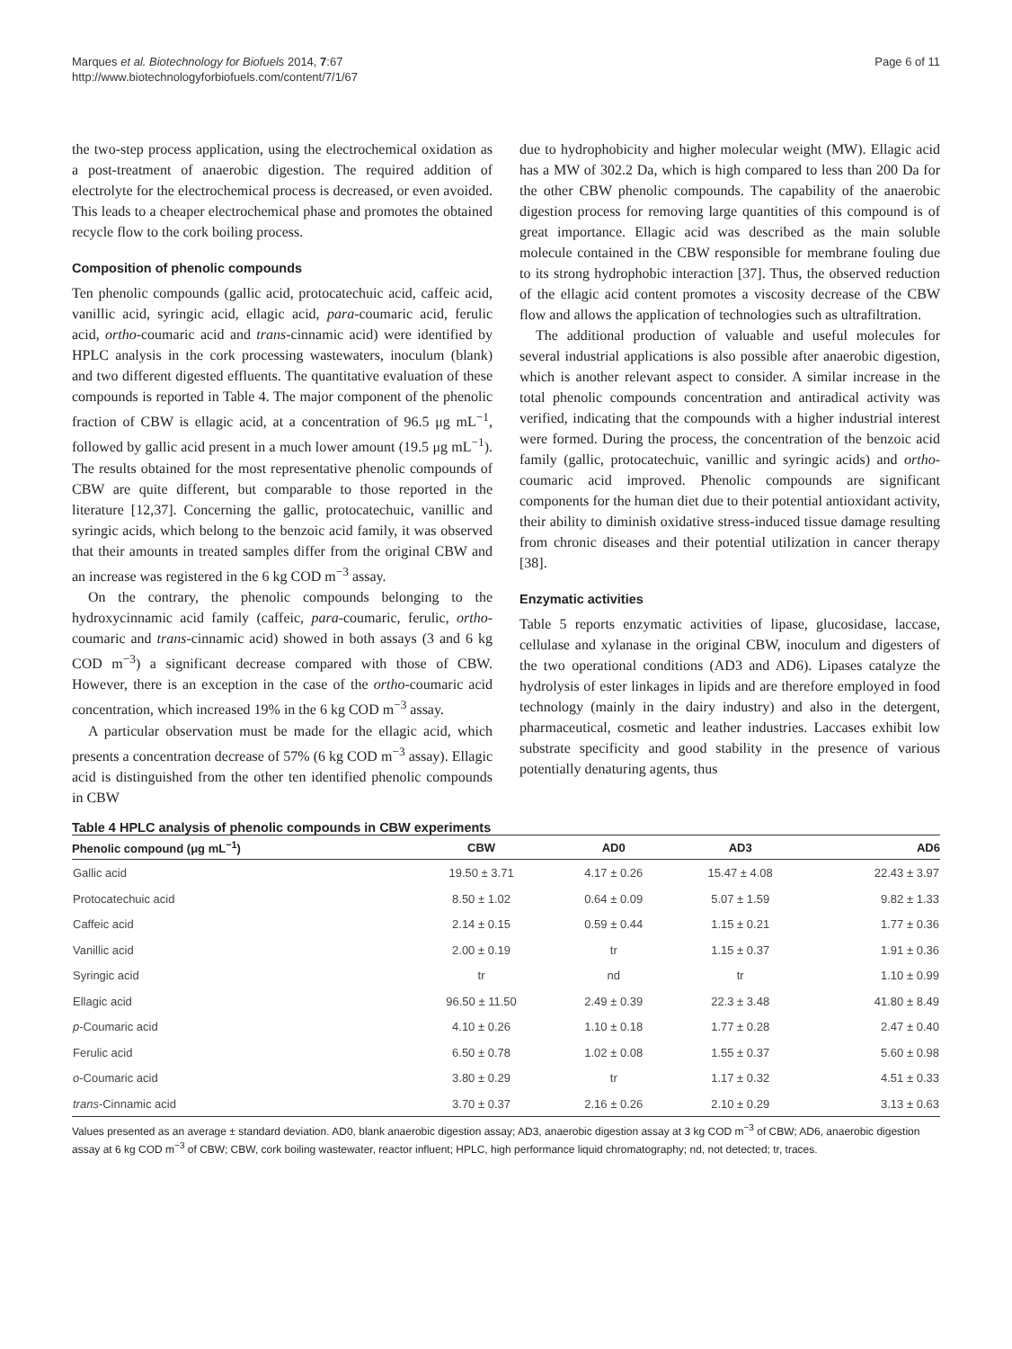Marques et al. Biotechnology for Biofuels 2014, 7:67
http://www.biotechnologyforbiofuels.com/content/7/1/67
Page 6 of 11
the two-step process application, using the electrochemical oxidation as a post-treatment of anaerobic digestion. The required addition of electrolyte for the electrochemical process is decreased, or even avoided. This leads to a cheaper electrochemical phase and promotes the obtained recycle flow to the cork boiling process.
Composition of phenolic compounds
Ten phenolic compounds (gallic acid, protocatechuic acid, caffeic acid, vanillic acid, syringic acid, ellagic acid, para-coumaric acid, ferulic acid, ortho-coumaric acid and trans-cinnamic acid) were identified by HPLC analysis in the cork processing wastewaters, inoculum (blank) and two different digested effluents. The quantitative evaluation of these compounds is reported in Table 4. The major component of the phenolic fraction of CBW is ellagic acid, at a concentration of 96.5 μg mL<sup>−1</sup>, followed by gallic acid present in a much lower amount (19.5 μg mL<sup>−1</sup>). The results obtained for the most representative phenolic compounds of CBW are quite different, but comparable to those reported in the literature [12,37]. Concerning the gallic, protocatechuic, vanillic and syringic acids, which belong to the benzoic acid family, it was observed that their amounts in treated samples differ from the original CBW and an increase was registered in the 6 kg COD m<sup>−3</sup> assay.
On the contrary, the phenolic compounds belonging to the hydroxycinnamic acid family (caffeic, para-coumaric, ferulic, ortho-coumaric and trans-cinnamic acid) showed in both assays (3 and 6 kg COD m<sup>−3</sup>) a significant decrease compared with those of CBW. However, there is an exception in the case of the ortho-coumaric acid concentration, which increased 19% in the 6 kg COD m<sup>−3</sup> assay.
A particular observation must be made for the ellagic acid, which presents a concentration decrease of 57% (6 kg COD m<sup>−3</sup> assay). Ellagic acid is distinguished from the other ten identified phenolic compounds in CBW
due to hydrophobicity and higher molecular weight (MW). Ellagic acid has a MW of 302.2 Da, which is high compared to less than 200 Da for the other CBW phenolic compounds. The capability of the anaerobic digestion process for removing large quantities of this compound is of great importance. Ellagic acid was described as the main soluble molecule contained in the CBW responsible for membrane fouling due to its strong hydrophobic interaction [37]. Thus, the observed reduction of the ellagic acid content promotes a viscosity decrease of the CBW flow and allows the application of technologies such as ultrafiltration.
The additional production of valuable and useful molecules for several industrial applications is also possible after anaerobic digestion, which is another relevant aspect to consider. A similar increase in the total phenolic compounds concentration and antiradical activity was verified, indicating that the compounds with a higher industrial interest were formed. During the process, the concentration of the benzoic acid family (gallic, protocatechuic, vanillic and syringic acids) and ortho-coumaric acid improved. Phenolic compounds are significant components for the human diet due to their potential antioxidant activity, their ability to diminish oxidative stress-induced tissue damage resulting from chronic diseases and their potential utilization in cancer therapy [38].
Enzymatic activities
Table 5 reports enzymatic activities of lipase, glucosidase, laccase, cellulase and xylanase in the original CBW, inoculum and digesters of the two operational conditions (AD3 and AD6). Lipases catalyze the hydrolysis of ester linkages in lipids and are therefore employed in food technology (mainly in the dairy industry) and also in the detergent, pharmaceutical, cosmetic and leather industries. Laccases exhibit low substrate specificity and good stability in the presence of various potentially denaturing agents, thus
Table 4 HPLC analysis of phenolic compounds in CBW experiments
| Phenolic compound (μg mL<sup>−1</sup>) | CBW | AD0 | AD3 | AD6 |
| --- | --- | --- | --- | --- |
| Gallic acid | 19.50 ± 3.71 | 4.17 ± 0.26 | 15.47 ± 4.08 | 22.43 ± 3.97 |
| Protocatechuic acid | 8.50 ± 1.02 | 0.64 ± 0.09 | 5.07 ± 1.59 | 9.82 ± 1.33 |
| Caffeic acid | 2.14 ± 0.15 | 0.59 ± 0.44 | 1.15 ± 0.21 | 1.77 ± 0.36 |
| Vanillic acid | 2.00 ± 0.19 | tr | 1.15 ± 0.37 | 1.91 ± 0.36 |
| Syringic acid | tr | nd | tr | 1.10 ± 0.99 |
| Ellagic acid | 96.50 ± 11.50 | 2.49 ± 0.39 | 22.3 ± 3.48 | 41.80 ± 8.49 |
| p -Coumaric acid | 4.10 ± 0.26 | 1.10 ± 0.18 | 1.77 ± 0.28 | 2.47 ± 0.40 |
| Ferulic acid | 6.50 ± 0.78 | 1.02 ± 0.08 | 1.55 ± 0.37 | 5.60 ± 0.98 |
| o -Coumaric acid | 3.80 ± 0.29 | tr | 1.17 ± 0.32 | 4.51 ± 0.33 |
| trans -Cinnamic acid | 3.70 ± 0.37 | 2.16 ± 0.26 | 2.10 ± 0.29 | 3.13 ± 0.63 |
Values presented as an average ± standard deviation. AD0, blank anaerobic digestion assay; AD3, anaerobic digestion assay at 3 kg COD m<sup>−3</sup> of CBW; AD6, anaerobic digestion assay at 6 kg COD m<sup>−3</sup> of CBW; CBW, cork boiling wastewater, reactor influent; HPLC, high performance liquid chromatography; nd, not detected; tr, traces.